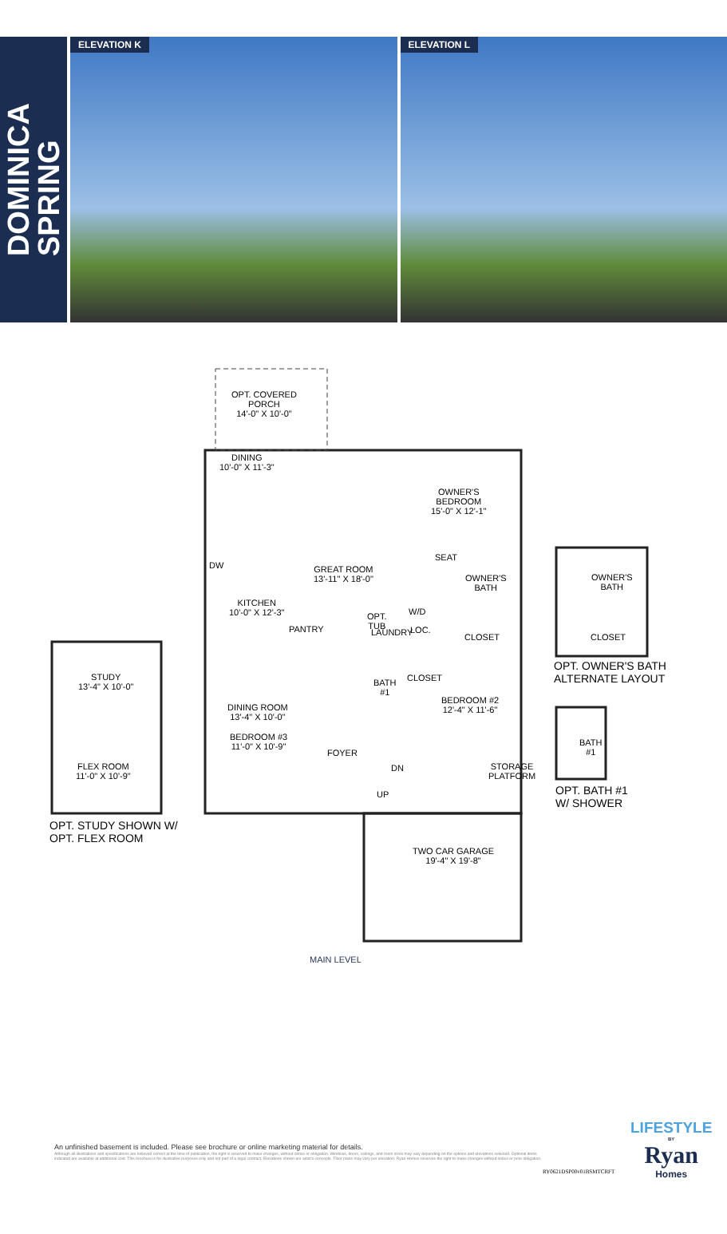DOMINICA
SPRING
ELEVATION K ELEVATION L
OPT. COVERED
PORCH
14'-0" X 10'-0"
DINING
10'-0" X 11'-3"
OWNER'S
BEDROOM
15'-0" X 12'-1"
GREAT ROOM
13'-11" X 18'-0"
DW
SEAT
OWNER'S
BATH
KITCHEN
10'-0" X 12'-3"
OPT.
TUB
W/D
PANTRY LAUNDRY LOC.
CLOSET
STUDY
13'-4" X 10'-0"
CLOSET
BATH
#1
BEDROOM #2
12'-4" X 11'-6"
DINING ROOM
13'-4" X 10'-0"
BEDROOM #3
11'-0" X 10'-9"
FOYER
DN
STORAGE
PLATFORM
UP
FLEX ROOM
11'-0" X 10'-9"
TWO CAR GARAGE
19'-4" X 19'-8"
OWNER'S
BATH
CLOSET
BATH
#1
OPT. STUDY SHOWN W/
OPT. FLEX ROOM
OPT. OWNER'S BATH
ALTERNATE LAYOUT
OPT. BATH #1
W/ SHOWER
MAIN LEVEL
An unfinished basement is included. Please see brochure or online marketing material for details.
Although all illustrations and specifications are believed correct at the time of publication, the right is reserved to make changes, without notice or obligation. Windows, doors, ceilings, and room sizes may vary depending on the options and elevations selected. Optional items indicated are available at additional cost. This brochure is for illustrative purposes only and not part of a legal contract. Elevations shown are artist's concepts. Floor plans may vary per elevation. Ryan Homes reserves the right to make changes without notice or prior obligation.
RY0621DSP00v01BSMTCRFT
LIFESTYLE
BY
Ryan
Homes